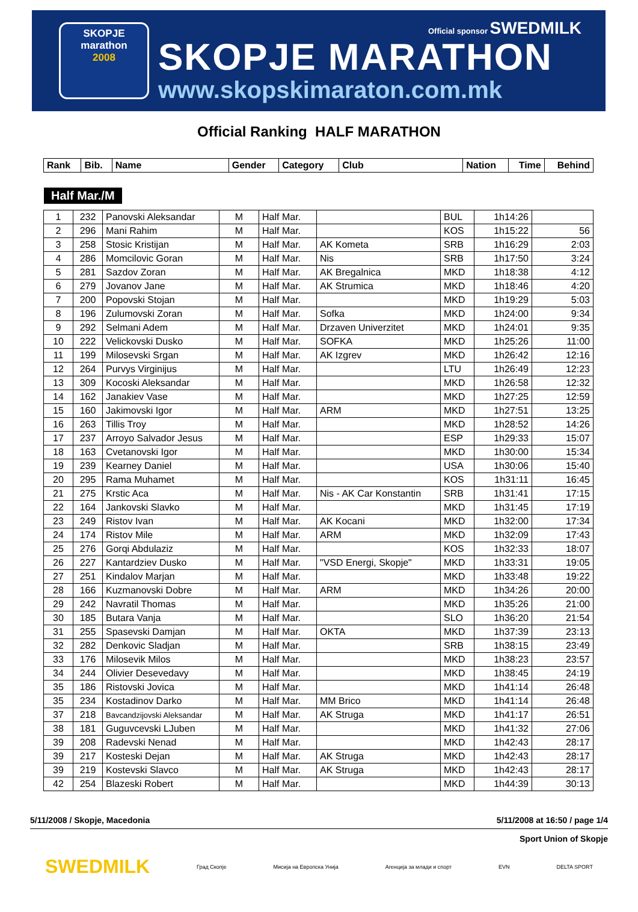SKOPJE
marathon
2008
Official sponsor SWEDMILK
SKOPJE MARATHON
www.skopskimaraton.com.mk
Official Ranking HALF MARATHON
| Rank | Bib. | Name | Gender | Category | Club | Nation | Time | Behind |
| --- | --- | --- | --- | --- | --- | --- | --- | --- |
Half Mar./M
| 1 | 232 | Panovski Aleksandar | M | Half Mar. | | BUL | 1h14:26 | |
| 2 | 296 | Mani Rahim | M | Half Mar. | | KOS | 1h15:22 | 56 |
| 3 | 258 | Stosic Kristijan | M | Half Mar. | AK Kometa | SRB | 1h16:29 | 2:03 |
| 4 | 286 | Momcilovic Goran | M | Half Mar. | Nis | SRB | 1h17:50 | 3:24 |
| 5 | 281 | Sazdov Zoran | M | Half Mar. | AK Bregalnica | MKD | 1h18:38 | 4:12 |
| 6 | 279 | Jovanov Jane | M | Half Mar. | AK Strumica | MKD | 1h18:46 | 4:20 |
| 7 | 200 | Popovski Stojan | M | Half Mar. | | MKD | 1h19:29 | 5:03 |
| 8 | 196 | Zulumovski Zoran | M | Half Mar. | Sofka | MKD | 1h24:00 | 9:34 |
| 9 | 292 | Selmani Adem | M | Half Mar. | Drzaven Univerzitet | MKD | 1h24:01 | 9:35 |
| 10 | 222 | Velickovski Dusko | M | Half Mar. | SOFKA | MKD | 1h25:26 | 11:00 |
| 11 | 199 | Milosevski Srgan | M | Half Mar. | AK Izgrev | MKD | 1h26:42 | 12:16 |
| 12 | 264 | Purvys Virginijus | M | Half Mar. | | LTU | 1h26:49 | 12:23 |
| 13 | 309 | Kocoski Aleksandar | M | Half Mar. | | MKD | 1h26:58 | 12:32 |
| 14 | 162 | Janakiev Vase | M | Half Mar. | | MKD | 1h27:25 | 12:59 |
| 15 | 160 | Jakimovski Igor | M | Half Mar. | ARM | MKD | 1h27:51 | 13:25 |
| 16 | 263 | Tillis Troy | M | Half Mar. | | MKD | 1h28:52 | 14:26 |
| 17 | 237 | Arroyo Salvador Jesus | M | Half Mar. | | ESP | 1h29:33 | 15:07 |
| 18 | 163 | Cvetanovski Igor | M | Half Mar. | | MKD | 1h30:00 | 15:34 |
| 19 | 239 | Kearney Daniel | M | Half Mar. | | USA | 1h30:06 | 15:40 |
| 20 | 295 | Rama Muhamet | M | Half Mar. | | KOS | 1h31:11 | 16:45 |
| 21 | 275 | Krstic Aca | M | Half Mar. | Nis - AK Car Konstantin | SRB | 1h31:41 | 17:15 |
| 22 | 164 | Jankovski Slavko | M | Half Mar. | | MKD | 1h31:45 | 17:19 |
| 23 | 249 | Ristov Ivan | M | Half Mar. | AK Kocani | MKD | 1h32:00 | 17:34 |
| 24 | 174 | Ristov Mile | M | Half Mar. | ARM | MKD | 1h32:09 | 17:43 |
| 25 | 276 | Gorqi Abdulaziz | M | Half Mar. | | KOS | 1h32:33 | 18:07 |
| 26 | 227 | Kantardziev Dusko | M | Half Mar. | "VSD Energi, Skopje" | MKD | 1h33:31 | 19:05 |
| 27 | 251 | Kindalov Marjan | M | Half Mar. | | MKD | 1h33:48 | 19:22 |
| 28 | 166 | Kuzmanovski Dobre | M | Half Mar. | ARM | MKD | 1h34:26 | 20:00 |
| 29 | 242 | Navratil Thomas | M | Half Mar. | | MKD | 1h35:26 | 21:00 |
| 30 | 185 | Butara Vanja | M | Half Mar. | | SLO | 1h36:20 | 21:54 |
| 31 | 255 | Spasevski Damjan | M | Half Mar. | OKTA | MKD | 1h37:39 | 23:13 |
| 32 | 282 | Denkovic Sladjan | M | Half Mar. | | SRB | 1h38:15 | 23:49 |
| 33 | 176 | Milosevik Milos | M | Half Mar. | | MKD | 1h38:23 | 23:57 |
| 34 | 244 | Olivier Desevedavy | M | Half Mar. | | MKD | 1h38:45 | 24:19 |
| 35 | 186 | Ristovski Jovica | M | Half Mar. | | MKD | 1h41:14 | 26:48 |
| 35 | 234 | Kostadinov Darko | M | Half Mar. | MM Brico | MKD | 1h41:14 | 26:48 |
| 37 | 218 | Bavcandzijovski Aleksandar | M | Half Mar. | AK Struga | MKD | 1h41:17 | 26:51 |
| 38 | 181 | Guguvcevski LJuben | M | Half Mar. | | MKD | 1h41:32 | 27:06 |
| 39 | 208 | Radevski Nenad | M | Half Mar. | | MKD | 1h42:43 | 28:17 |
| 39 | 217 | Kosteski Dejan | M | Half Mar. | AK Struga | MKD | 1h42:43 | 28:17 |
| 39 | 219 | Kostevski Slavco | M | Half Mar. | AK Struga | MKD | 1h42:43 | 28:17 |
| 42 | 254 | Blazeski Robert | M | Half Mar. | | MKD | 1h44:39 | 30:13 |
5/11/2008 / Skopje, Macedonia 5/11/2008 at 16:50 / page 1/4
Sport Union of Skopje
SWEDMILK Град Скопје Мисија на Европска Унија Агенција за млади и спорт EVN DELTA SPORT